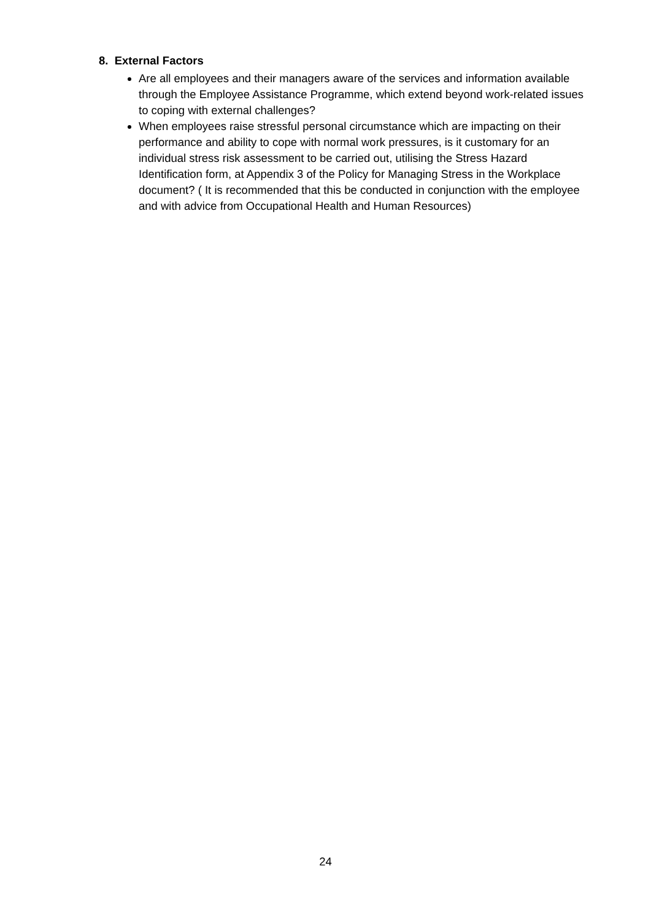8. External Factors
Are all employees and their managers aware of the services and information available through the Employee Assistance Programme, which extend beyond work-related issues to coping with external challenges?
When employees raise stressful personal circumstance which are impacting on their performance and ability to cope with normal work pressures, is it customary for an individual stress risk assessment to be carried out, utilising the Stress Hazard Identification form, at Appendix 3 of the Policy for Managing Stress in the Workplace document? ( It is recommended that this be conducted in conjunction with the employee and with advice from Occupational Health and Human Resources)
24